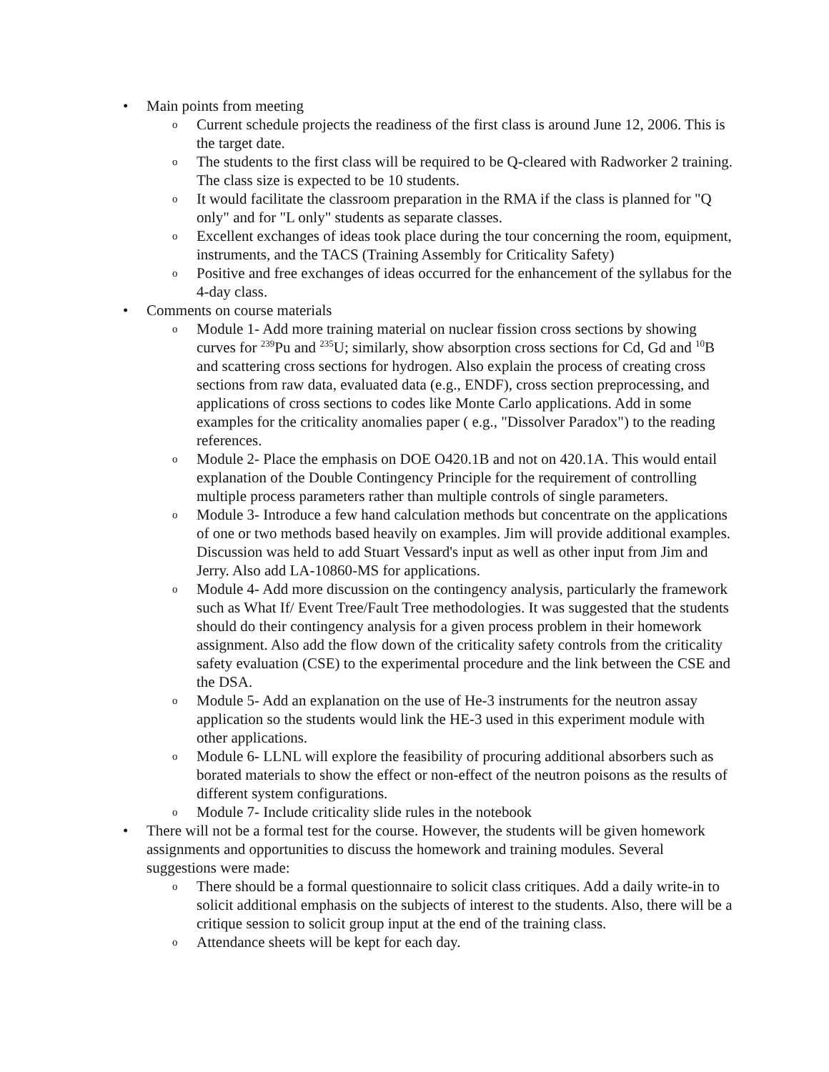• Main points from meeting
o Current schedule projects the readiness of the first class is around June 12, 2006. This is the target date.
o The students to the first class will be required to be Q-cleared with Radworker 2 training. The class size is expected to be 10 students.
o It would facilitate the classroom preparation in the RMA if the class is planned for "Q only" and for "L only" students as separate classes.
o Excellent exchanges of ideas took place during the tour concerning the room, equipment, instruments, and the TACS (Training Assembly for Criticality Safety)
o Positive and free exchanges of ideas occurred for the enhancement of the syllabus for the 4-day class.
• Comments on course materials
o Module 1- Add more training material on nuclear fission cross sections by showing curves for <sup>239</sup>Pu and <sup>235</sup>U; similarly, show absorption cross sections for Cd, Gd and <sup>10</sup>B and scattering cross sections for hydrogen. Also explain the process of creating cross sections from raw data, evaluated data (e.g., ENDF), cross section preprocessing, and applications of cross sections to codes like Monte Carlo applications. Add in some examples for the criticality anomalies paper ( e.g., "Dissolver Paradox") to the reading references.
o Module 2- Place the emphasis on DOE O420.1B and not on 420.1A. This would entail explanation of the Double Contingency Principle for the requirement of controlling multiple process parameters rather than multiple controls of single parameters.
o Module 3- Introduce a few hand calculation methods but concentrate on the applications of one or two methods based heavily on examples. Jim will provide additional examples. Discussion was held to add Stuart Vessard's input as well as other input from Jim and Jerry. Also add LA-10860-MS for applications.
o Module 4- Add more discussion on the contingency analysis, particularly the framework such as What If/ Event Tree/Fault Tree methodologies. It was suggested that the students should do their contingency analysis for a given process problem in their homework assignment. Also add the flow down of the criticality safety controls from the criticality safety evaluation (CSE) to the experimental procedure and the link between the CSE and the DSA.
o Module 5- Add an explanation on the use of He-3 instruments for the neutron assay application so the students would link the HE-3 used in this experiment module with other applications.
o Module 6- LLNL will explore the feasibility of procuring additional absorbers such as borated materials to show the effect or non-effect of the neutron poisons as the results of different system configurations.
o Module 7- Include criticality slide rules in the notebook
• There will not be a formal test for the course. However, the students will be given homework assignments and opportunities to discuss the homework and training modules. Several suggestions were made:
o There should be a formal questionnaire to solicit class critiques. Add a daily write-in to solicit additional emphasis on the subjects of interest to the students. Also, there will be a critique session to solicit group input at the end of the training class.
o Attendance sheets will be kept for each day.